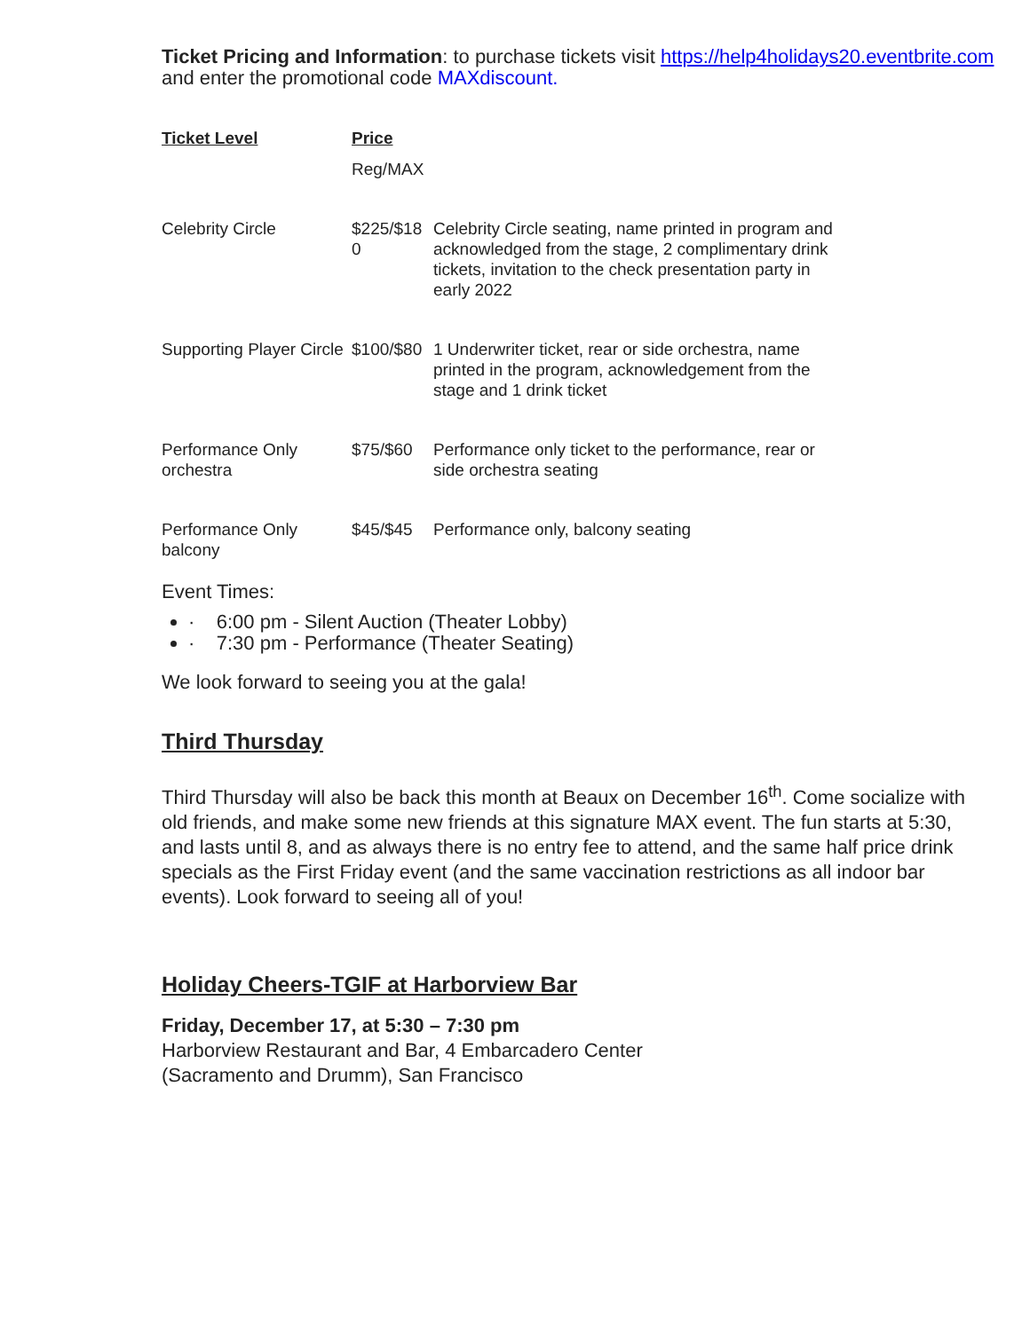Ticket Pricing and Information: to purchase tickets visit https://help4holidays20.eventbrite.com and enter the promotional code MAXdiscount.
| Ticket Level | Price | |
| --- | --- | --- |
| | Reg/MAX | |
| Celebrity Circle | $225/$18 0 | Celebrity Circle seating, name printed in program and acknowledged from the stage, 2 complimentary drink tickets, invitation to the check presentation party in early 2022 |
| Supporting Player Circle | $100/$80 | 1 Underwriter ticket, rear or side orchestra, name printed in the program, acknowledgement from the stage and 1 drink ticket |
| Performance Only orchestra | $75/$60 | Performance only ticket to the performance, rear or side orchestra seating |
| Performance Only balcony | $45/$45 | Performance only, balcony seating |
Event Times:
· 6:00 pm - Silent Auction (Theater Lobby)
· 7:30 pm - Performance (Theater Seating)
We look forward to seeing you at the gala!
Third Thursday
Third Thursday will also be back this month at Beaux on December 16<sup>th</sup>. Come socialize with old friends, and make some new friends at this signature MAX event. The fun starts at 5:30, and lasts until 8, and as always there is no entry fee to attend, and the same half price drink specials as the First Friday event (and the same vaccination restrictions as all indoor bar events). Look forward to seeing all of you!
Holiday Cheers-TGIF at Harborview Bar
Friday, December 17, at 5:30 – 7:30 pm
Harborview Restaurant and Bar, 4 Embarcadero Center
(Sacramento and Drumm), San Francisco